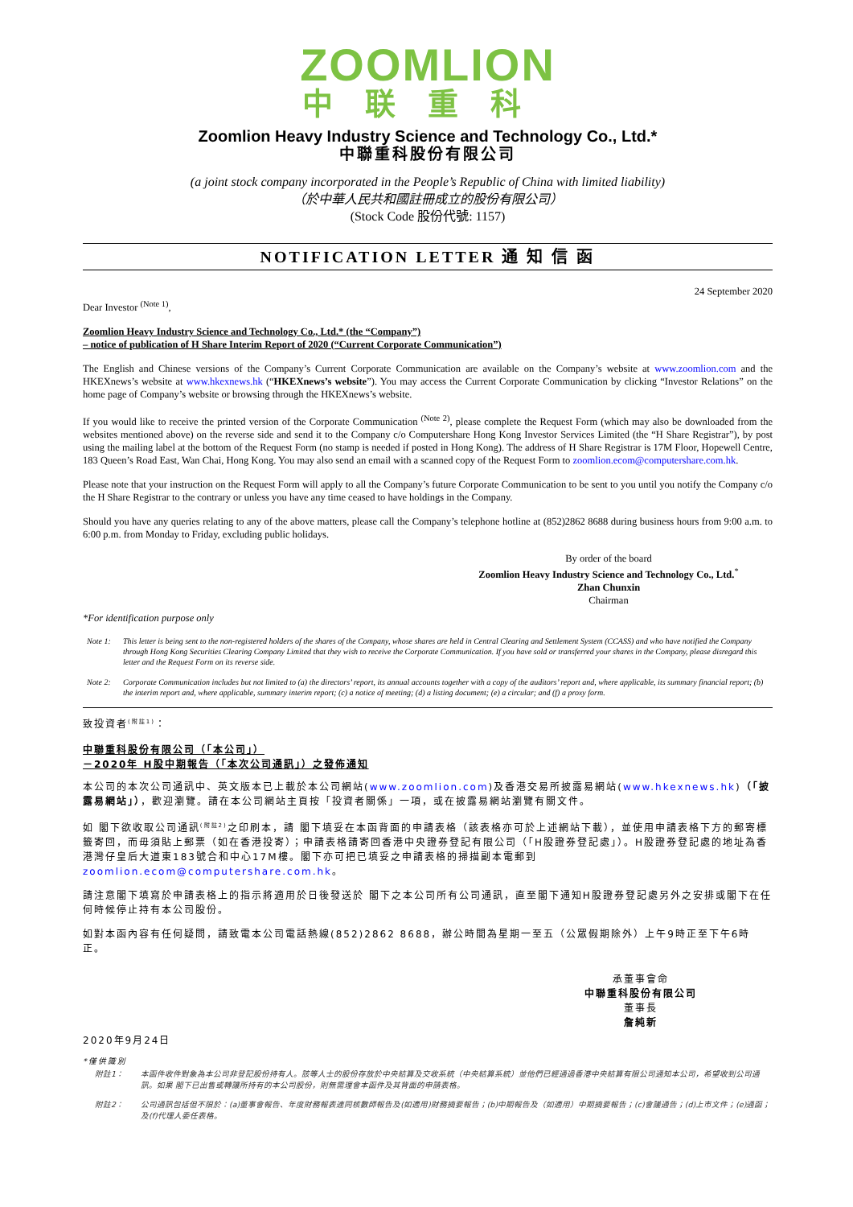ZOOMLION
中联重科
Zoomlion Heavy Industry Science and Technology Co., Ltd.*
中聯重科股份有限公司
(a joint stock company incorporated in the People’s Republic of China with limited liability)
（於中華人民共和國註冊成立的股份有限公司）
(Stock Code 股份代號: 1157)
NOTIFICATION LETTER 通 知 信 函
24 September 2020
Dear Investor <sup>(Note 1)</sup>,
Zoomlion Heavy Industry Science and Technology Co., Ltd.* (the “Company”)
– notice of publication of H Share Interim Report of 2020 (“Current Corporate Communication”)
The English and Chinese versions of the Company’s Current Corporate Communication are available on the Company’s website at www.zoomlion.com and the HKEXnews’s website at www.hkexnews.hk (“HKEXnews’s website”). You may access the Current Corporate Communication by clicking “Investor Relations” on the home page of Company’s website or browsing through the HKEXnews’s website.
If you would like to receive the printed version of the Corporate Communication <sup>(Note 2)</sup>, please complete the Request Form (which may also be downloaded from the websites mentioned above) on the reverse side and send it to the Company c/o Computershare Hong Kong Investor Services Limited (the “H Share Registrar”), by post using the mailing label at the bottom of the Request Form (no stamp is needed if posted in Hong Kong). The address of H Share Registrar is 17M Floor, Hopewell Centre, 183 Queen’s Road East, Wan Chai, Hong Kong. You may also send an email with a scanned copy of the Request Form to zoomlion.ecom@computershare.com.hk.
Please note that your instruction on the Request Form will apply to all the Company’s future Corporate Communication to be sent to you until you notify the Company c/o the H Share Registrar to the contrary or unless you have any time ceased to have holdings in the Company.
Should you have any queries relating to any of the above matters, please call the Company’s telephone hotline at (852)2862 8688 during business hours from 9:00 a.m. to 6:00 p.m. from Monday to Friday, excluding public holidays.
By order of the board
Zoomlion Heavy Industry Science and Technology Co., Ltd.<sup>*</sup>
Zhan Chunxin
Chairman
*For identification purpose only
Note 1: This letter is being sent to the non-registered holders of the shares of the Company, whose shares are held in Central Clearing and Settlement System (CCASS) and who have notified the Company through Hong Kong Securities Clearing Company Limited that they wish to receive the Corporate Communication. If you have sold or transferred your shares in the Company, please disregard this letter and the Request Form on its reverse side.
Note 2: Corporate Communication includes but not limited to (a) the directors’ report, its annual accounts together with a copy of the auditors’ report and, where applicable, its summary financial report; (b) the interim report and, where applicable, summary interim report; (c) a notice of meeting; (d) a listing document; (e) a circular; and (f) a proxy form.
致投資者<sup>(附註1)</sup>：
中聯重科股份有限公司（「本公司」）
－2020年 H股中期報告（「本次公司通訊」）之發佈通知
本公司的本次公司通訊中、英文版本已上載於本公司網站(www.zoomlion.com)及香港交易所披露易網站(www.hkexnews.hk)（「披露易網站」），歡迎瀏覽。請在本公司網站主頁按「投資者關係」一項，或在披露易網站瀏覽有關文件。
如 閣下欲收取公司通訊<sup>(附註2)</sup>之印刷本，請 閣下填妥在本函背面的申請表格（該表格亦可於上述網站下載），並使用申請表格下方的郵寄標籤寄回，而毋須貼上郵票（如在香港投寄）；申請表格請寄回香港中央證券登記有限公司（「H股證券登記處」）。H股證券登記處的地址為香港灣仔皇后大道東183號合和中心17M樓。閣下亦可把已填妥之申請表格的掃描副本電郵到 zoomlion.ecom@computershare.com.hk。
請注意閣下填寫於申請表格上的指示將適用於日後發送於 閣下之本公司所有公司通訊，直至閣下通知H股證券登記處另外之安排或閣下在任何時候停止持有本公司股份。
如對本函內容有任何疑問，請致電本公司電話熱線(852)2862 8688，辦公時間為星期一至五（公眾假期除外）上午9時正至下午6時正。
承董事會命
中聯重科股份有限公司
董事長
詹純新
2020年9月24日
*僅供識別
附註1： 本函件收件對象為本公司非登記股份持有人。該等人士的股份存放於中央結算及交收系統（中央結算系統）並他們已經通過香港中央結算有限公司通知本公司，希望收到公司通訊。如果 閣下已出售或轉讓所持有的本公司股份，則無需理會本函件及其背面的申請表格。
附註2： 公司通訊包括但不限於：(a)董事會報告、年度財務報表連同核數師報告及(如適用)財務摘要報告；(b)中期報告及（如適用）中期摘要報告；(c)會議通告；(d)上市文件；(e)通函；及(f)代理人委任表格。